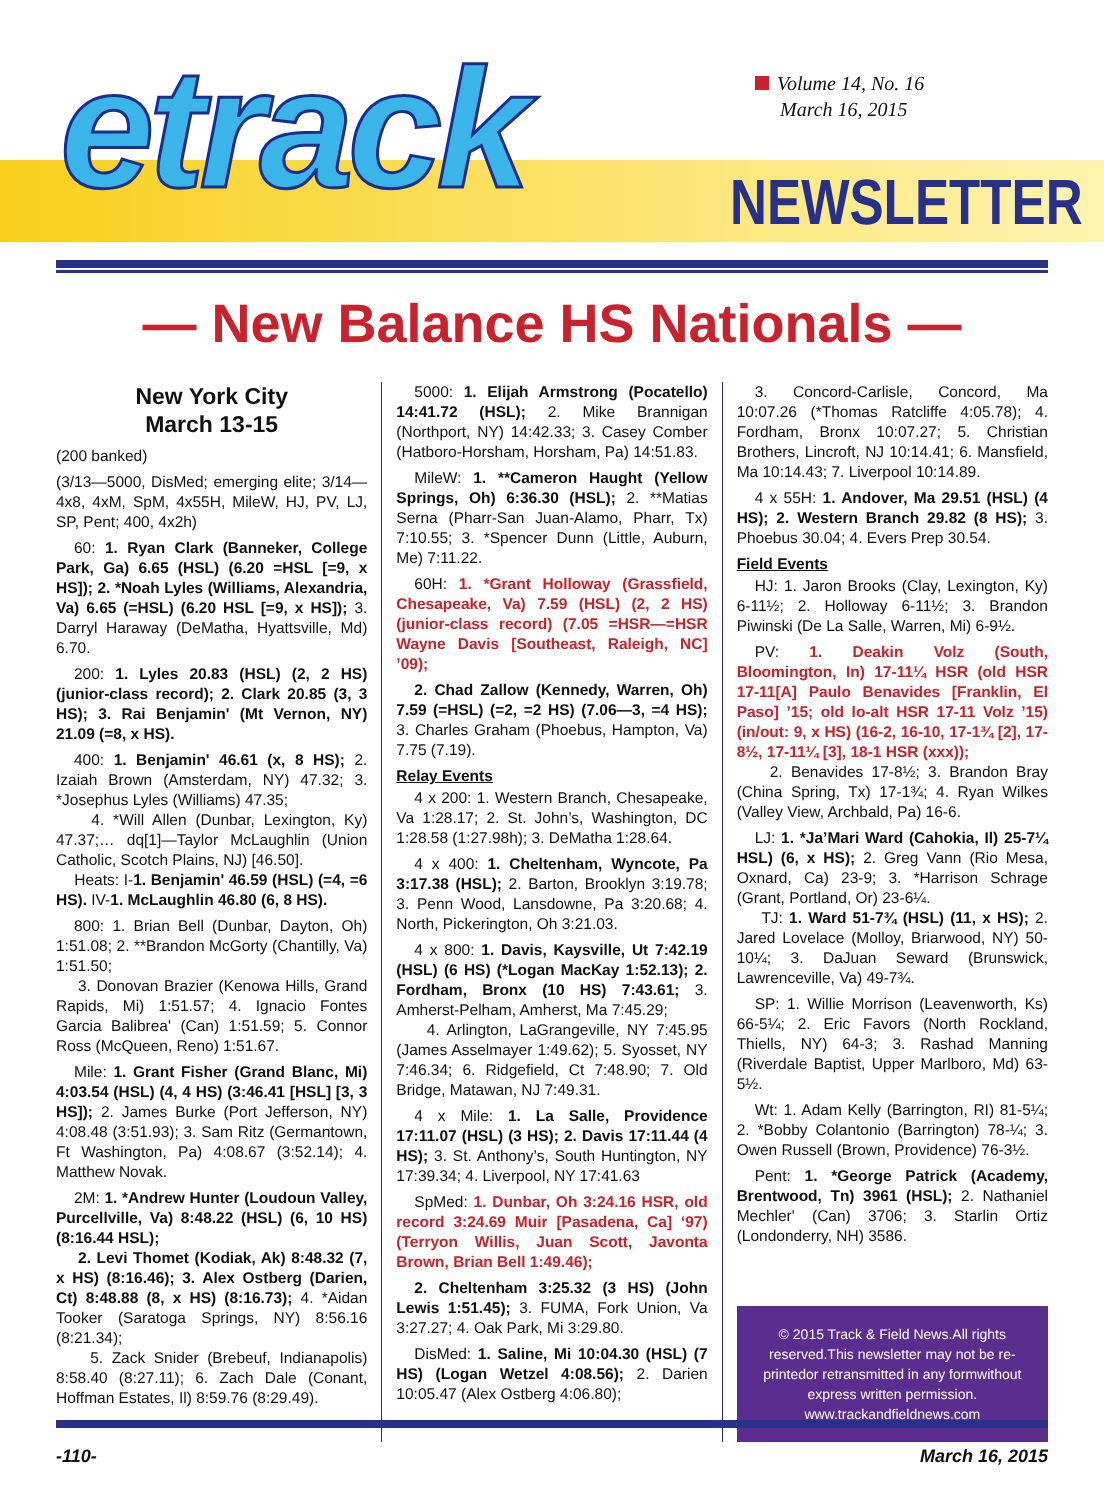etrack
Volume 14, No. 16
March 16, 2015
NEWSLETTER
— New Balance HS Nationals —
New York City
March 13-15
(200 banked)
(3/13—5000, DisMed; emerging elite; 3/14—4x8, 4xM, SpM, 4x55H, MileW, HJ, PV, LJ, SP, Pent; 400, 4x2h)
60: 1. Ryan Clark (Banneker, College Park, Ga) 6.65 (HSL) (6.20 =HSL [=9, x HS]); 2. *Noah Lyles (Williams, Alexandria, Va) 6.65 (=HSL) (6.20 HSL [=9, x HS]); 3. Darryl Haraway (DeMatha, Hyattsville, Md) 6.70.
200: 1. Lyles 20.83 (HSL) (2, 2 HS) (junior-class record); 2. Clark 20.85 (3, 3 HS); 3. Rai Benjamin' (Mt Vernon, NY) 21.09 (=8, x HS).
400: 1. Benjamin' 46.61 (x, 8 HS); 2. Izaiah Brown (Amsterdam, NY) 47.32; 3. *Josephus Lyles (Williams) 47.35;
4. *Will Allen (Dunbar, Lexington, Ky) 47.37;… dq[1]—Taylor McLaughlin (Union Catholic, Scotch Plains, NJ) [46.50].
Heats: I-1. Benjamin' 46.59 (HSL) (=4, =6 HS). IV-1. McLaughlin 46.80 (6, 8 HS).
800: 1. Brian Bell (Dunbar, Dayton, Oh) 1:51.08; 2. **Brandon McGorty (Chantilly, Va) 1:51.50;
3. Donovan Brazier (Kenowa Hills, Grand Rapids, Mi) 1:51.57; 4. Ignacio Fontes Garcia Balibrea' (Can) 1:51.59; 5. Connor Ross (McQueen, Reno) 1:51.67.
Mile: 1. Grant Fisher (Grand Blanc, Mi) 4:03.54 (HSL) (4, 4 HS) (3:46.41 [HSL] [3, 3 HS]); 2. James Burke (Port Jefferson, NY) 4:08.48 (3:51.93); 3. Sam Ritz (Germantown, Ft Washington, Pa) 4:08.67 (3:52.14); 4. Matthew Novak.
2M: 1. *Andrew Hunter (Loudoun Valley, Purcellville, Va) 8:48.22 (HSL) (6, 10 HS) (8:16.44 HSL);
2. Levi Thomet (Kodiak, Ak) 8:48.32 (7, x HS) (8:16.46); 3. Alex Ostberg (Darien, Ct) 8:48.88 (8, x HS) (8:16.73); 4. *Aidan Tooker (Saratoga Springs, NY) 8:56.16 (8:21.34);
5. Zack Snider (Brebeuf, Indianapolis) 8:58.40 (8:27.11); 6. Zach Dale (Conant, Hoffman Estates, Il) 8:59.76 (8:29.49).
5000: 1. Elijah Armstrong (Pocatello) 14:41.72 (HSL); 2. Mike Brannigan (Northport, NY) 14:42.33; 3. Casey Comber (Hatboro-Horsham, Horsham, Pa) 14:51.83.
MileW: 1. **Cameron Haught (Yellow Springs, Oh) 6:36.30 (HSL); 2. **Matias Serna (Pharr-San Juan-Alamo, Pharr, Tx) 7:10.55; 3. *Spencer Dunn (Little, Auburn, Me) 7:11.22.
60H: 1. *Grant Holloway (Grassfield, Chesapeake, Va) 7.59 (HSL) (2, 2 HS) (junior-class record) (7.05 =HSR—=HSR Wayne Davis [Southeast, Raleigh, NC] ’09);
2. Chad Zallow (Kennedy, Warren, Oh) 7.59 (=HSL) (=2, =2 HS) (7.06—3, =4 HS); 3. Charles Graham (Phoebus, Hampton, Va) 7.75 (7.19).
Relay Events
4 x 200: 1. Western Branch, Chesapeake, Va 1:28.17; 2. St. John’s, Washington, DC 1:28.58 (1:27.98h); 3. DeMatha 1:28.64.
4 x 400: 1. Cheltenham, Wyncote, Pa 3:17.38 (HSL); 2. Barton, Brooklyn 3:19.78; 3. Penn Wood, Lansdowne, Pa 3:20.68; 4. North, Pickerington, Oh 3:21.03.
4 x 800: 1. Davis, Kaysville, Ut 7:42.19 (HSL) (6 HS) (*Logan MacKay 1:52.13); 2. Fordham, Bronx (10 HS) 7:43.61; 3. Amherst-Pelham, Amherst, Ma 7:45.29;
4. Arlington, LaGrangeville, NY 7:45.95 (James Asselmayer 1:49.62); 5. Syosset, NY 7:46.34; 6. Ridgefield, Ct 7:48.90; 7. Old Bridge, Matawan, NJ 7:49.31.
4 x Mile: 1. La Salle, Providence 17:11.07 (HSL) (3 HS); 2. Davis 17:11.44 (4 HS); 3. St. Anthony’s, South Huntington, NY 17:39.34; 4. Liverpool, NY 17:41.63
SpMed: 1. Dunbar, Oh 3:24.16 HSR, old record 3:24.69 Muir [Pasadena, Ca] ‘97) (Terryon Willis, Juan Scott, Javonta Brown, Brian Bell 1:49.46);
2. Cheltenham 3:25.32 (3 HS) (John Lewis 1:51.45); 3. FUMA, Fork Union, Va 3:27.27; 4. Oak Park, Mi 3:29.80.
DisMed: 1. Saline, Mi 10:04.30 (HSL) (7 HS) (Logan Wetzel 4:08.56); 2. Darien 10:05.47 (Alex Ostberg 4:06.80);
3. Concord-Carlisle, Concord, Ma 10:07.26 (*Thomas Ratcliffe 4:05.78); 4. Fordham, Bronx 10:07.27; 5. Christian Brothers, Lincroft, NJ 10:14.41; 6. Mansfield, Ma 10:14.43; 7. Liverpool 10:14.89.
4 x 55H: 1. Andover, Ma 29.51 (HSL) (4 HS); 2. Western Branch 29.82 (8 HS); 3. Phoebus 30.04; 4. Evers Prep 30.54.
Field Events
HJ: 1. Jaron Brooks (Clay, Lexington, Ky) 6-11½; 2. Holloway 6-11½; 3. Brandon Piwinski (De La Salle, Warren, Mi) 6-9½.
PV: 1. Deakin Volz (South, Bloomington, In) 17-11¼ HSR (old HSR 17-11[A] Paulo Benavides [Franklin, El Paso] ’15; old lo-alt HSR 17-11 Volz ’15) (in/out: 9, x HS) (16-2, 16-10, 17-1¾ [2], 17-8½, 17-11¼ [3], 18-1 HSR (xxx));
2. Benavides 17-8½; 3. Brandon Bray (China Spring, Tx) 17-1¾; 4. Ryan Wilkes (Valley View, Archbald, Pa) 16-6.
LJ: 1. *Ja’Mari Ward (Cahokia, Il) 25-7¼ HSL) (6, x HS); 2. Greg Vann (Rio Mesa, Oxnard, Ca) 23-9; 3. *Harrison Schrage (Grant, Portland, Or) 23-6¼.
TJ: 1. Ward 51-7¾ (HSL) (11, x HS); 2. Jared Lovelace (Molloy, Briarwood, NY) 50-10¼; 3. DaJuan Seward (Brunswick, Lawrenceville, Va) 49-7¾.
SP: 1. Willie Morrison (Leavenworth, Ks) 66-5¼; 2. Eric Favors (North Rockland, Thiells, NY) 64-3; 3. Rashad Manning (Riverdale Baptist, Upper Marlboro, Md) 63-5½.
Wt: 1. Adam Kelly (Barrington, RI) 81-5¼; 2. *Bobby Colantonio (Barrington) 78-¼; 3. Owen Russell (Brown, Providence) 76-3½.
Pent: 1. *George Patrick (Academy, Brentwood, Tn) 3961 (HSL); 2. Nathaniel Mechler' (Can) 3706; 3. Starlin Ortiz (Londonderry, NH) 3586.
© 2015 Track & Field News.All rights reserved.This newsletter may not be re-printedor retransmitted in any formwithout express written permission.
www.trackandfieldnews.com
-110- March 16, 2015